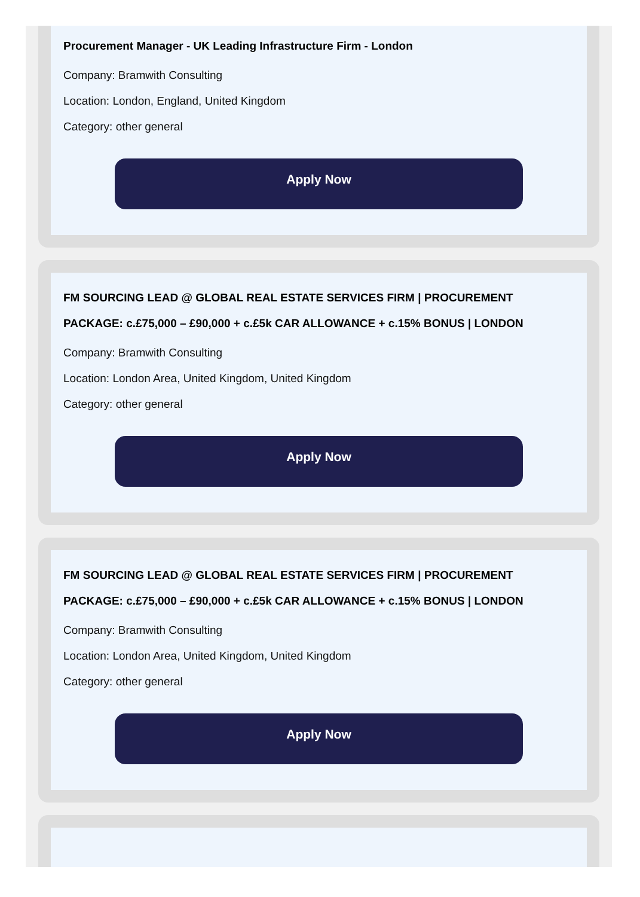Procurement Manager - UK Leading Infrastructure Firm - London
Company: Bramwith Consulting
Location: London, England, United Kingdom
Category: other general
Apply Now
FM SOURCING LEAD @ GLOBAL REAL ESTATE SERVICES FIRM | PROCUREMENT PACKAGE: c.£75,000 – £90,000 + c.£5k CAR ALLOWANCE + c.15% BONUS | LONDON
Company: Bramwith Consulting
Location: London Area, United Kingdom, United Kingdom
Category: other general
Apply Now
FM SOURCING LEAD @ GLOBAL REAL ESTATE SERVICES FIRM | PROCUREMENT PACKAGE: c.£75,000 – £90,000 + c.£5k CAR ALLOWANCE + c.15% BONUS | LONDON
Company: Bramwith Consulting
Location: London Area, United Kingdom, United Kingdom
Category: other general
Apply Now